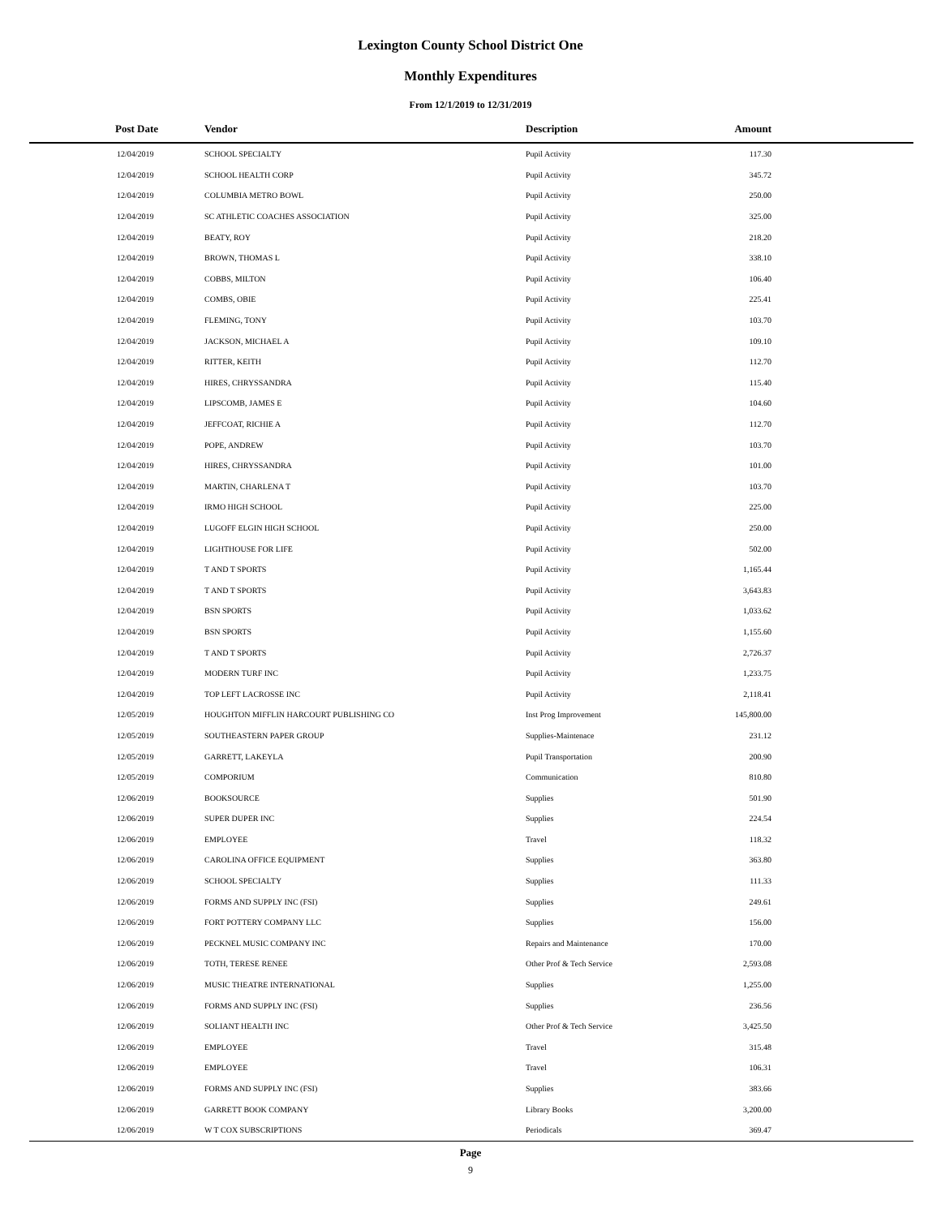Lexington County School District One
Monthly Expenditures
From 12/1/2019 to 12/31/2019
| Post Date | Vendor | Description | Amount | |
| --- | --- | --- | --- | --- |
| 12/04/2019 | SCHOOL SPECIALTY | Pupil Activity | 117.30 | |
| 12/04/2019 | SCHOOL HEALTH CORP | Pupil Activity | 345.72 | |
| 12/04/2019 | COLUMBIA METRO BOWL | Pupil Activity | 250.00 | |
| 12/04/2019 | SC ATHLETIC COACHES ASSOCIATION | Pupil Activity | 325.00 | |
| 12/04/2019 | BEATY, ROY | Pupil Activity | 218.20 | |
| 12/04/2019 | BROWN, THOMAS L | Pupil Activity | 338.10 | |
| 12/04/2019 | COBBS, MILTON | Pupil Activity | 106.40 | |
| 12/04/2019 | COMBS, OBIE | Pupil Activity | 225.41 | |
| 12/04/2019 | FLEMING, TONY | Pupil Activity | 103.70 | |
| 12/04/2019 | JACKSON, MICHAEL A | Pupil Activity | 109.10 | |
| 12/04/2019 | RITTER, KEITH | Pupil Activity | 112.70 | |
| 12/04/2019 | HIRES, CHRYSSANDRA | Pupil Activity | 115.40 | |
| 12/04/2019 | LIPSCOMB, JAMES E | Pupil Activity | 104.60 | |
| 12/04/2019 | JEFFCOAT, RICHIE A | Pupil Activity | 112.70 | |
| 12/04/2019 | POPE, ANDREW | Pupil Activity | 103.70 | |
| 12/04/2019 | HIRES, CHRYSSANDRA | Pupil Activity | 101.00 | |
| 12/04/2019 | MARTIN, CHARLENA T | Pupil Activity | 103.70 | |
| 12/04/2019 | IRMO HIGH SCHOOL | Pupil Activity | 225.00 | |
| 12/04/2019 | LUGOFF ELGIN HIGH SCHOOL | Pupil Activity | 250.00 | |
| 12/04/2019 | LIGHTHOUSE FOR LIFE | Pupil Activity | 502.00 | |
| 12/04/2019 | T AND T SPORTS | Pupil Activity | 1,165.44 | |
| 12/04/2019 | T AND T SPORTS | Pupil Activity | 3,643.83 | |
| 12/04/2019 | BSN SPORTS | Pupil Activity | 1,033.62 | |
| 12/04/2019 | BSN SPORTS | Pupil Activity | 1,155.60 | |
| 12/04/2019 | T AND T SPORTS | Pupil Activity | 2,726.37 | |
| 12/04/2019 | MODERN TURF INC | Pupil Activity | 1,233.75 | |
| 12/04/2019 | TOP LEFT LACROSSE INC | Pupil Activity | 2,118.41 | |
| 12/05/2019 | HOUGHTON MIFFLIN HARCOURT PUBLISHING CO | Inst Prog Improvement | 145,800.00 | |
| 12/05/2019 | SOUTHEASTERN PAPER GROUP | Supplies-Maintenace | 231.12 | |
| 12/05/2019 | GARRETT, LAKEYLA | Pupil Transportation | 200.90 | |
| 12/05/2019 | COMPORIUM | Communication | 810.80 | |
| 12/06/2019 | BOOKSOURCE | Supplies | 501.90 | |
| 12/06/2019 | SUPER DUPER INC | Supplies | 224.54 | |
| 12/06/2019 | EMPLOYEE | Travel | 118.32 | |
| 12/06/2019 | CAROLINA OFFICE EQUIPMENT | Supplies | 363.80 | |
| 12/06/2019 | SCHOOL SPECIALTY | Supplies | 111.33 | |
| 12/06/2019 | FORMS AND SUPPLY INC (FSI) | Supplies | 249.61 | |
| 12/06/2019 | FORT POTTERY COMPANY LLC | Supplies | 156.00 | |
| 12/06/2019 | PECKNEL MUSIC COMPANY INC | Repairs and Maintenance | 170.00 | |
| 12/06/2019 | TOTH, TERESE RENEE | Other Prof & Tech Service | 2,593.08 | |
| 12/06/2019 | MUSIC THEATRE INTERNATIONAL | Supplies | 1,255.00 | |
| 12/06/2019 | FORMS AND SUPPLY INC (FSI) | Supplies | 236.56 | |
| 12/06/2019 | SOLIANT HEALTH INC | Other Prof & Tech Service | 3,425.50 | |
| 12/06/2019 | EMPLOYEE | Travel | 315.48 | |
| 12/06/2019 | EMPLOYEE | Travel | 106.31 | |
| 12/06/2019 | FORMS AND SUPPLY INC (FSI) | Supplies | 383.66 | |
| 12/06/2019 | GARRETT BOOK COMPANY | Library Books | 3,200.00 | |
| 12/06/2019 | W T COX SUBSCRIPTIONS | Periodicals | 369.47 | |
Page
9